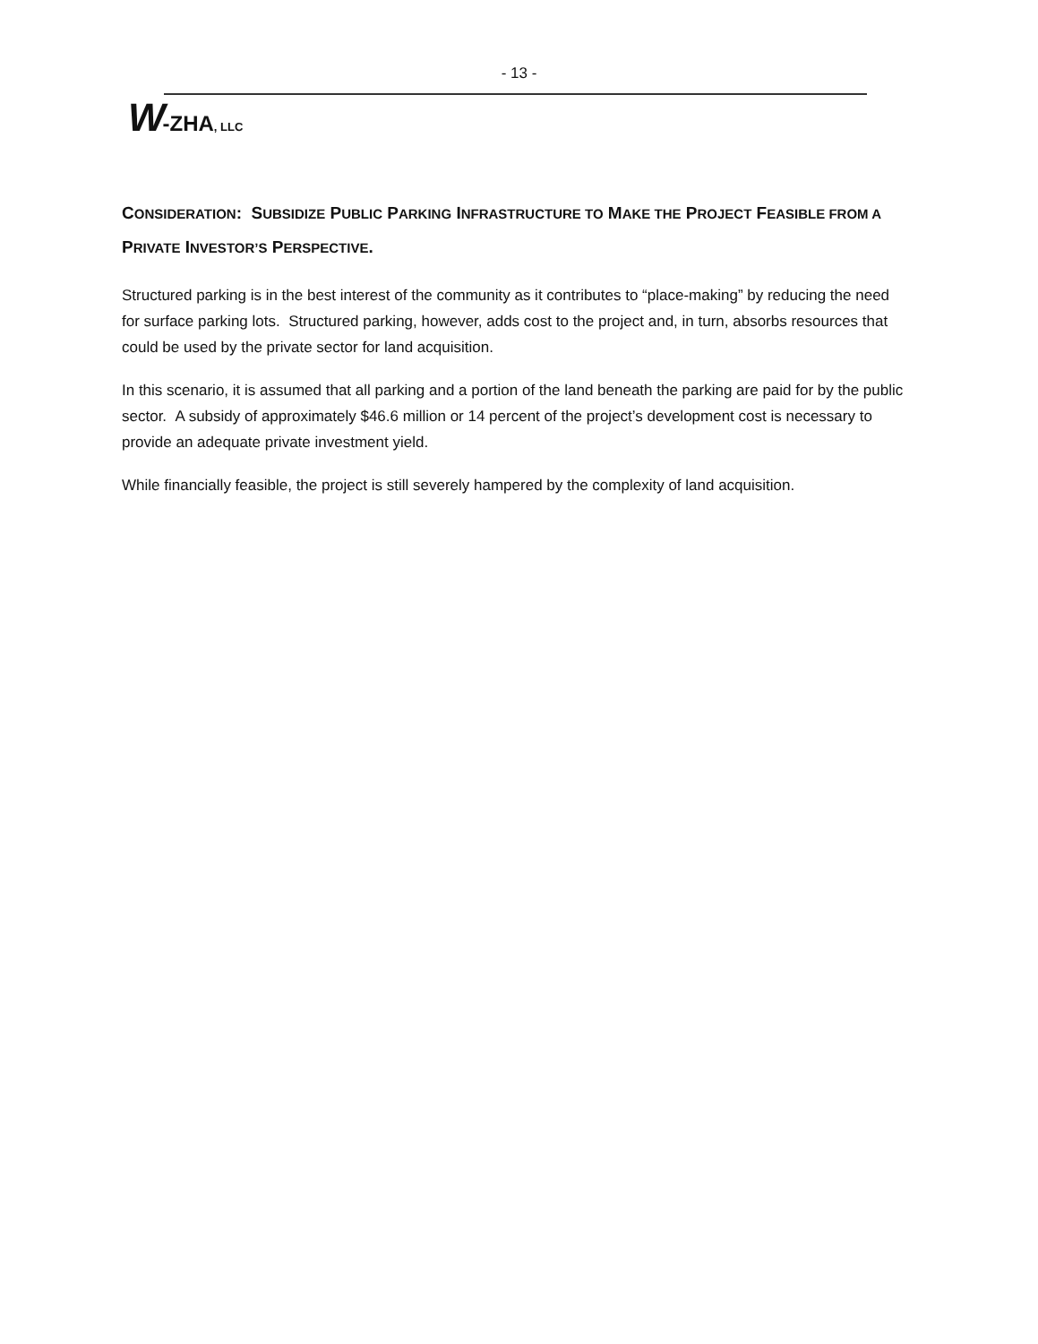- 13 -
W-ZHA, LLC
CONSIDERATION: SUBSIDIZE PUBLIC PARKING INFRASTRUCTURE TO MAKE THE PROJECT FEASIBLE FROM A PRIVATE INVESTOR’S PERSPECTIVE.
Structured parking is in the best interest of the community as it contributes to “place-making” by reducing the need for surface parking lots. Structured parking, however, adds cost to the project and, in turn, absorbs resources that could be used by the private sector for land acquisition.
In this scenario, it is assumed that all parking and a portion of the land beneath the parking are paid for by the public sector. A subsidy of approximately $46.6 million or 14 percent of the project’s development cost is necessary to provide an adequate private investment yield.
While financially feasible, the project is still severely hampered by the complexity of land acquisition.